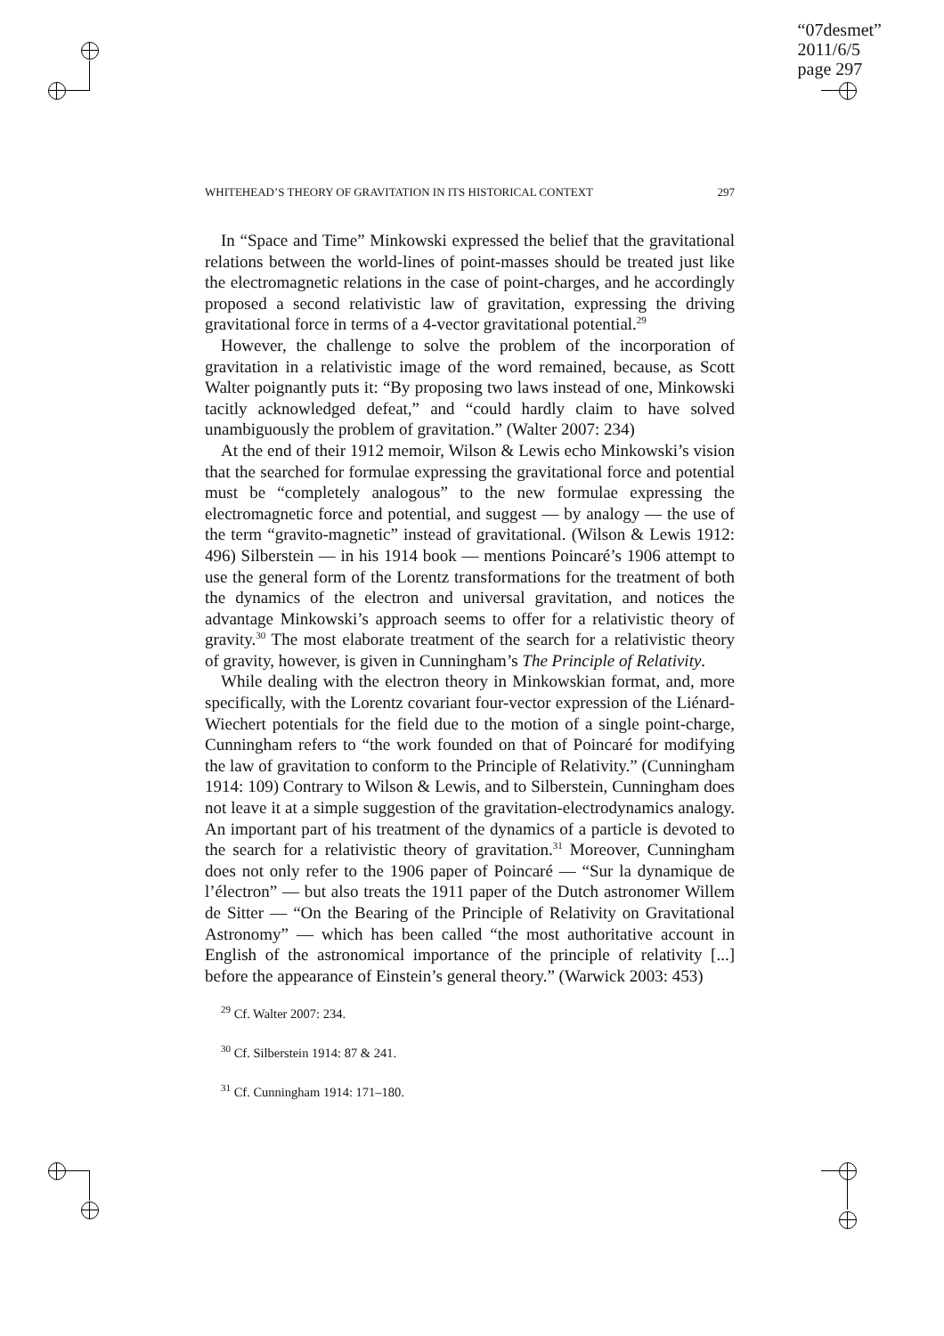“07desmet”
2011/6/5
page 297
WHITEHEAD’S THEORY OF GRAVITATION IN ITS HISTORICAL CONTEXT 297
In “Space and Time” Minkowski expressed the belief that the gravitational relations between the world-lines of point-masses should be treated just like the electromagnetic relations in the case of point-charges, and he accordingly proposed a second relativistic law of gravitation, expressing the driving gravitational force in terms of a 4-vector gravitational potential.<sup>29</sup>
However, the challenge to solve the problem of the incorporation of gravitation in a relativistic image of the word remained, because, as Scott Walter poignantly puts it: “By proposing two laws instead of one, Minkowski tacitly acknowledged defeat,” and “could hardly claim to have solved unambiguously the problem of gravitation.” (Walter 2007: 234)
At the end of their 1912 memoir, Wilson & Lewis echo Minkowski’s vision that the searched for formulae expressing the gravitational force and potential must be “completely analogous” to the new formulae expressing the electromagnetic force and potential, and suggest — by analogy — the use of the term “gravito-magnetic” instead of gravitational. (Wilson & Lewis 1912: 496) Silberstein — in his 1914 book — mentions Poincaré’s 1906 attempt to use the general form of the Lorentz transformations for the treatment of both the dynamics of the electron and universal gravitation, and notices the advantage Minkowski’s approach seems to offer for a relativistic theory of gravity.<sup>30</sup> The most elaborate treatment of the search for a relativistic theory of gravity, however, is given in Cunningham’s The Principle of Relativity.
While dealing with the electron theory in Minkowskian format, and, more specifically, with the Lorentz covariant four-vector expression of the Liénard-Wiechert potentials for the field due to the motion of a single point-charge, Cunningham refers to “the work founded on that of Poincaré for modifying the law of gravitation to conform to the Principle of Relativity.” (Cunningham 1914: 109) Contrary to Wilson & Lewis, and to Silberstein, Cunningham does not leave it at a simple suggestion of the gravitation-electrodynamics analogy. An important part of his treatment of the dynamics of a particle is devoted to the search for a relativistic theory of gravitation.<sup>31</sup> Moreover, Cunningham does not only refer to the 1906 paper of Poincaré — “Sur la dynamique de l’électron” — but also treats the 1911 paper of the Dutch astronomer Willem de Sitter — “On the Bearing of the Principle of Relativity on Gravitational Astronomy” — which has been called “the most authoritative account in English of the astronomical importance of the principle of relativity [...] before the appearance of Einstein’s general theory.” (Warwick 2003: 453)
<sup>29</sup> Cf. Walter 2007: 234.
<sup>30</sup> Cf. Silberstein 1914: 87 & 241.
<sup>31</sup> Cf. Cunningham 1914: 171–180.